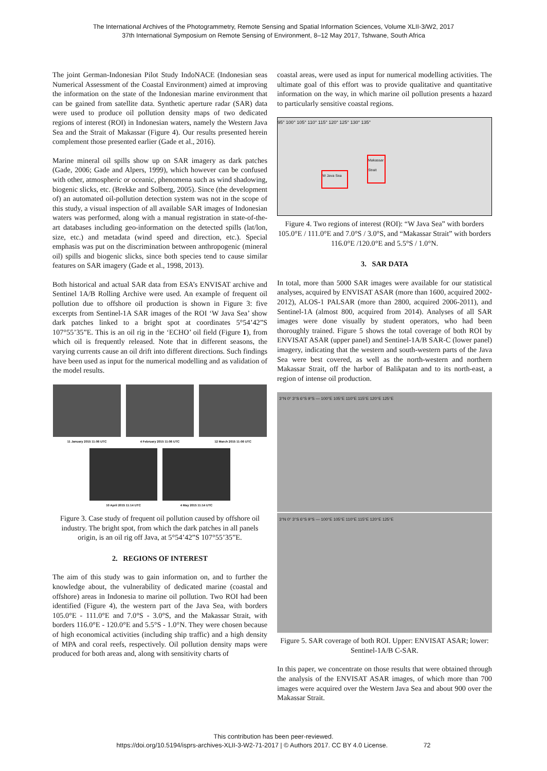The International Archives of the Photogrammetry, Remote Sensing and Spatial Information Sciences, Volume XLII-3/W2, 2017
37th International Symposium on Remote Sensing of Environment, 8–12 May 2017, Tshwane, South Africa
The joint German-Indonesian Pilot Study IndoNACE (Indonesian seas Numerical Assessment of the Coastal Environment) aimed at improving the information on the state of the Indonesian marine environment that can be gained from satellite data. Synthetic aperture radar (SAR) data were used to produce oil pollution density maps of two dedicated regions of interest (ROI) in Indonesian waters, namely the Western Java Sea and the Strait of Makassar (Figure 4). Our results presented herein complement those presented earlier (Gade et al., 2016).
Marine mineral oil spills show up on SAR imagery as dark patches (Gade, 2006; Gade and Alpers, 1999), which however can be confused with other, atmospheric or oceanic, phenomena such as wind shadowing, biogenic slicks, etc. (Brekke and Solberg, 2005). Since (the development of) an automated oil-pollution detection system was not in the scope of this study, a visual inspection of all available SAR images of Indonesian waters was performed, along with a manual registration in state-of-the-art databases including geo-information on the detected spills (lat/lon, size, etc.) and metadata (wind speed and direction, etc.). Special emphasis was put on the discrimination between anthropogenic (mineral oil) spills and biogenic slicks, since both species tend to cause similar features on SAR imagery (Gade et al., 1998, 2013).
Both historical and actual SAR data from ESA’s ENVISAT archive and Sentinel 1A/B Rolling Archive were used. An example of frequent oil pollution due to offshore oil production is shown in Figure 3: five excerpts from Sentinel-1A SAR images of the ROI ‘W Java Sea’ show dark patches linked to a bright spot at coordinates 5°54’42”S 107°55’35”E. This is an oil rig in the ‘ECHO’ oil field (Figure 1), from which oil is frequently released. Note that in different seasons, the varying currents cause an oil drift into different directions. Such findings have been used as input for the numerical modelling and as validation of the model results.
11 January 2015 11:06 UTC
4 February 2015 11:06 UTC
12 March 2015 11:06 UTC
10 April 2015 11:14 UTC
4 May 2015 11:14 UTC
Figure 3. Case study of frequent oil pollution caused by offshore oil industry. The bright spot, from which the dark patches in all panels origin, is an oil rig off Java, at 5°54’42”S 107°55’35”E.
2. REGIONS OF INTEREST
The aim of this study was to gain information on, and to further the knowledge about, the vulnerability of dedicated marine (coastal and offshore) areas in Indonesia to marine oil pollution. Two ROI had been identified (Figure 4), the western part of the Java Sea, with borders 105.0°E - 111.0°E and 7.0°S - 3.0°S, and the Makassar Strait, with borders 116.0°E - 120.0°E and 5.5°S - 1.0°N. They were chosen because of high economical activities (including ship traffic) and a high density of MPA and coral reefs, respectively. Oil pollution density maps were produced for both areas and, along with sensitivity charts of
coastal areas, were used as input for numerical modelling activities. The ultimate goal of this effort was to provide qualitative and quantitative information on the way, in which marine oil pollution presents a hazard to particularly sensitive coastal regions.
95° 100° 105° 110° 115° 120° 125° 130° 135°
W Java Sea
Makassar Strait
Figure 4. Two regions of interest (ROI): “W Java Sea” with borders 105.0°E / 111.0°E and 7.0°S / 3.0°S, and “Makassar Strait” with borders 116.0°E /120.0°E and 5.5°S / 1.0°N.
3. SAR DATA
In total, more than 5000 SAR images were available for our statistical analyses, acquired by ENVISAT ASAR (more than 1600, acquired 2002-2012), ALOS-1 PALSAR (more than 2800, acquired 2006-2011), and Sentinel-1A (almost 800, acquired from 2014). Analyses of all SAR images were done visually by student operators, who had been thoroughly trained. Figure 5 shows the total coverage of both ROI by ENVISAT ASAR (upper panel) and Sentinel-1A/B SAR-C (lower panel) imagery, indicating that the western and south-western parts of the Java Sea were best covered, as well as the north-western and northern Makassar Strait, off the harbor of Balikpatan and to its north-east, a region of intense oil production.
3°N 0° 3°S 6°S 9°S — 100°E 105°E 110°E 115°E 120°E 125°E
3°N 0° 3°S 6°S 9°S — 100°E 105°E 110°E 115°E 120°E 125°E
Figure 5. SAR coverage of both ROI. Upper: ENVISAT ASAR; lower: Sentinel-1A/B C-SAR.
In this paper, we concentrate on those results that were obtained through the analysis of the ENVISAT ASAR images, of which more than 700 images were acquired over the Western Java Sea and about 900 over the Makassar Strait.
This contribution has been peer-reviewed.
https://doi.org/10.5194/isprs-archives-XLII-3-W2-71-2017 | © Authors 2017. CC BY 4.0 License. 72